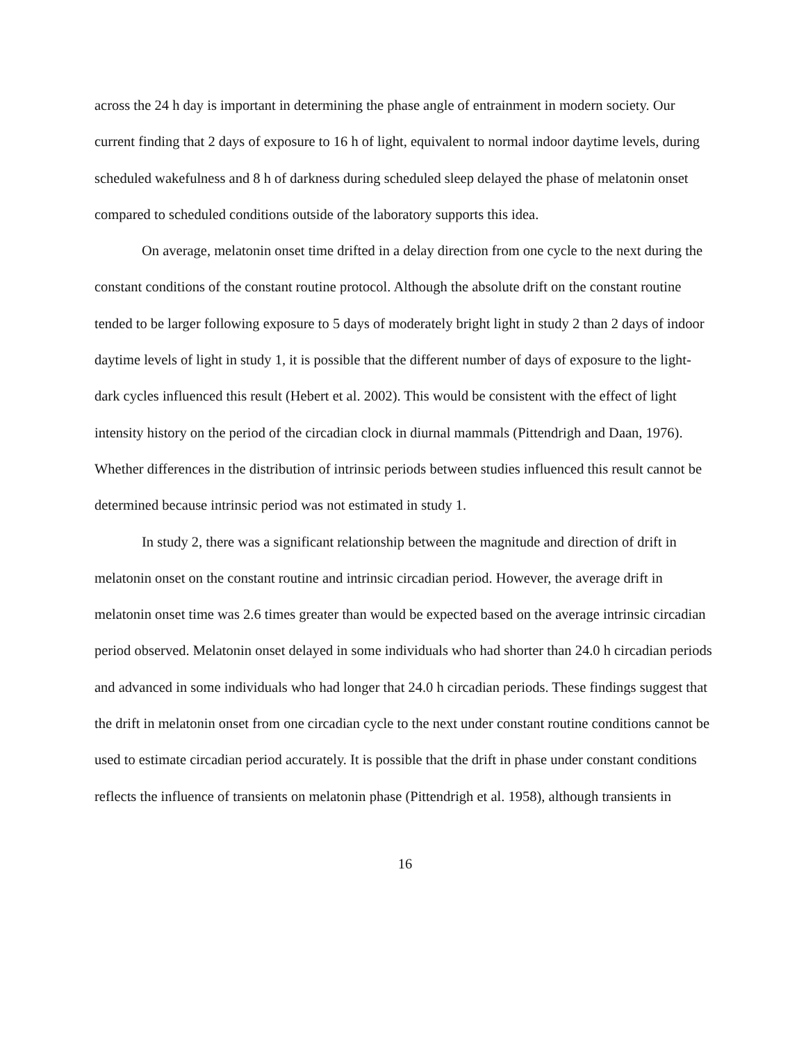across the 24 h day is important in determining the phase angle of entrainment in modern society. Our current finding that 2 days of exposure to 16 h of light, equivalent to normal indoor daytime levels, during scheduled wakefulness and 8 h of darkness during scheduled sleep delayed the phase of melatonin onset compared to scheduled conditions outside of the laboratory supports this idea.
On average, melatonin onset time drifted in a delay direction from one cycle to the next during the constant conditions of the constant routine protocol. Although the absolute drift on the constant routine tended to be larger following exposure to 5 days of moderately bright light in study 2 than 2 days of indoor daytime levels of light in study 1, it is possible that the different number of days of exposure to the light-dark cycles influenced this result (Hebert et al. 2002). This would be consistent with the effect of light intensity history on the period of the circadian clock in diurnal mammals (Pittendrigh and Daan, 1976). Whether differences in the distribution of intrinsic periods between studies influenced this result cannot be determined because intrinsic period was not estimated in study 1.
In study 2, there was a significant relationship between the magnitude and direction of drift in melatonin onset on the constant routine and intrinsic circadian period. However, the average drift in melatonin onset time was 2.6 times greater than would be expected based on the average intrinsic circadian period observed. Melatonin onset delayed in some individuals who had shorter than 24.0 h circadian periods and advanced in some individuals who had longer that 24.0 h circadian periods. These findings suggest that the drift in melatonin onset from one circadian cycle to the next under constant routine conditions cannot be used to estimate circadian period accurately. It is possible that the drift in phase under constant conditions reflects the influence of transients on melatonin phase (Pittendrigh et al. 1958), although transients in
16